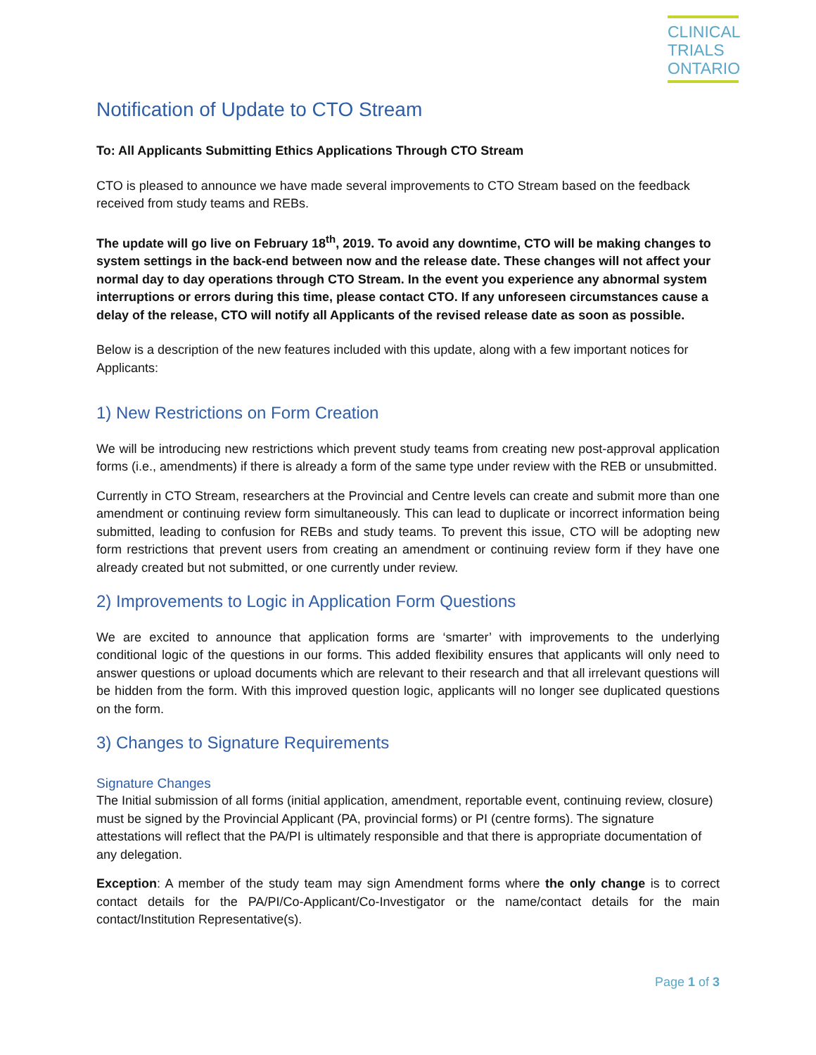CLINICAL
TRIALS
ONTARIO
Notification of Update to CTO Stream
To: All Applicants Submitting Ethics Applications Through CTO Stream
CTO is pleased to announce we have made several improvements to CTO Stream based on the feedback received from study teams and REBs.
The update will go live on February 18<sup>th</sup>, 2019. To avoid any downtime, CTO will be making changes to system settings in the back-end between now and the release date. These changes will not affect your normal day to day operations through CTO Stream. In the event you experience any abnormal system interruptions or errors during this time, please contact CTO. If any unforeseen circumstances cause a delay of the release, CTO will notify all Applicants of the revised release date as soon as possible.
Below is a description of the new features included with this update, along with a few important notices for Applicants:
1) New Restrictions on Form Creation
We will be introducing new restrictions which prevent study teams from creating new post-approval application forms (i.e., amendments) if there is already a form of the same type under review with the REB or unsubmitted.
Currently in CTO Stream, researchers at the Provincial and Centre levels can create and submit more than one amendment or continuing review form simultaneously. This can lead to duplicate or incorrect information being submitted, leading to confusion for REBs and study teams. To prevent this issue, CTO will be adopting new form restrictions that prevent users from creating an amendment or continuing review form if they have one already created but not submitted, or one currently under review.
2) Improvements to Logic in Application Form Questions
We are excited to announce that application forms are ‘smarter’ with improvements to the underlying conditional logic of the questions in our forms. This added flexibility ensures that applicants will only need to answer questions or upload documents which are relevant to their research and that all irrelevant questions will be hidden from the form. With this improved question logic, applicants will no longer see duplicated questions on the form.
3) Changes to Signature Requirements
Signature Changes
The Initial submission of all forms (initial application, amendment, reportable event, continuing review, closure) must be signed by the Provincial Applicant (PA, provincial forms) or PI (centre forms). The signature attestations will reflect that the PA/PI is ultimately responsible and that there is appropriate documentation of any delegation.
Exception: A member of the study team may sign Amendment forms where the only change is to correct contact details for the PA/PI/Co-Applicant/Co-Investigator or the name/contact details for the main contact/Institution Representative(s).
Page 1 of 3